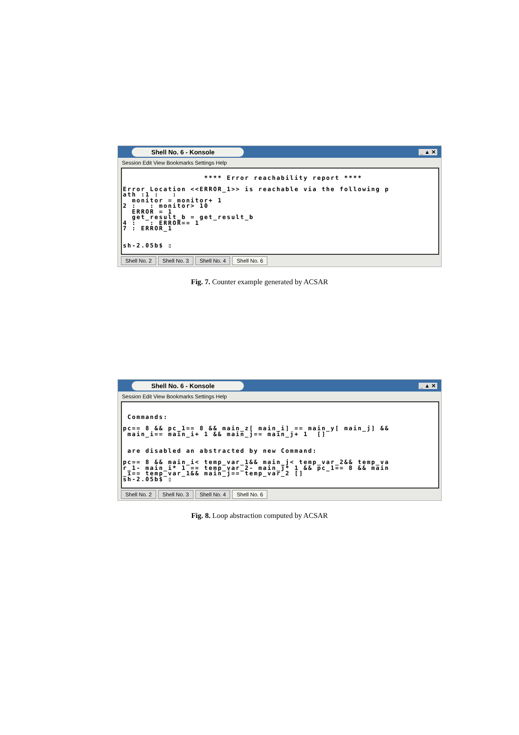Shell No. 6 - Konsole _ ▲ ✕
Session Edit View Bookmarks Settings Help
**** Error reachability report **** Error Location <<ERROR_1>> is reachable via the following p ath :1 : : monitor = monitor+ 1 2 : : monitor> 10 ERROR = 1 get_result_b = get_result_b 4 : : ERROR== 1 7 : ERROR_1 sh-2.05b$ ▯
Shell No. 2 Shell No. 3 Shell No. 4 Shell No. 6
Fig. 7. Counter example generated by ACSAR
Shell No. 6 - Konsole _ ▲ ✕
Session Edit View Bookmarks Settings Help
Commands: pc== 8 && pc_1== 8 && main_z[ main_i] == main_y[ main_j] && main_i== main_i+ 1 && main_j== main_j+ 1 [] are disabled an abstracted by new Command: pc== 8 && main_i< temp_var_1&& main_j< temp_var_2&& temp_va r_1- main_i* 1 == temp_var_2- main_j* 1 && pc_1== 8 && main _i== temp_var_1&& main_j== temp_var_2 [] sh-2.05b$ ▯
Shell No. 2 Shell No. 3 Shell No. 4 Shell No. 6
Fig. 8. Loop abstraction computed by ACSAR